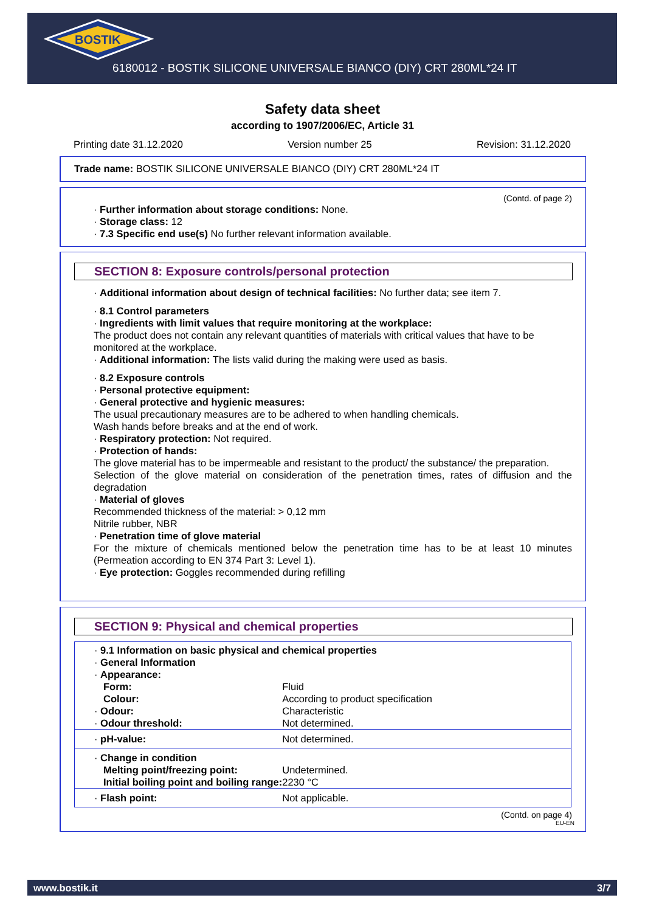BOSTIK
6180012 - BOSTIK SILICONE UNIVERSALE BIANCO (DIY) CRT 280ML*24 IT
Safety data sheet
according to 1907/2006/EC, Article 31
Printing date 31.12.2020 Version number 25 Revision: 31.12.2020
Trade name: BOSTIK SILICONE UNIVERSALE BIANCO (DIY) CRT 280ML*24 IT
(Contd. of page 2)
· Further information about storage conditions: None.
· Storage class: 12
· 7.3 Specific end use(s) No further relevant information available.
SECTION 8: Exposure controls/personal protection
· Additional information about design of technical facilities: No further data; see item 7.
· 8.1 Control parameters
· Ingredients with limit values that require monitoring at the workplace:
The product does not contain any relevant quantities of materials with critical values that have to be monitored at the workplace.
· Additional information: The lists valid during the making were used as basis.
· 8.2 Exposure controls
· Personal protective equipment:
· General protective and hygienic measures:
The usual precautionary measures are to be adhered to when handling chemicals.
Wash hands before breaks and at the end of work.
· Respiratory protection: Not required.
· Protection of hands:
The glove material has to be impermeable and resistant to the product/ the substance/ the preparation.
Selection of the glove material on consideration of the penetration times, rates of diffusion and the degradation
· Material of gloves
Recommended thickness of the material: > 0,12 mm
Nitrile rubber, NBR
· Penetration time of glove material
For the mixture of chemicals mentioned below the penetration time has to be at least 10 minutes (Permeation according to EN 374 Part 3: Level 1).
· Eye protection: Goggles recommended during refilling
SECTION 9: Physical and chemical properties
| · 9.1 Information on basic physical and chemical properties | |
| · General Information | |
| · Appearance: | |
| Form: | Fluid |
| Colour: | According to product specification |
| · Odour: | Characteristic |
| · Odour threshold: | Not determined. |
| · pH-value: | Not determined. |
| · Change in condition | |
| Melting point/freezing point: | Undetermined. |
| Initial boiling point and boiling range: | 2230 °C |
| · Flash point: | Not applicable. |
(Contd. on page 4)
EU-EN
www.bostik.it 3/7